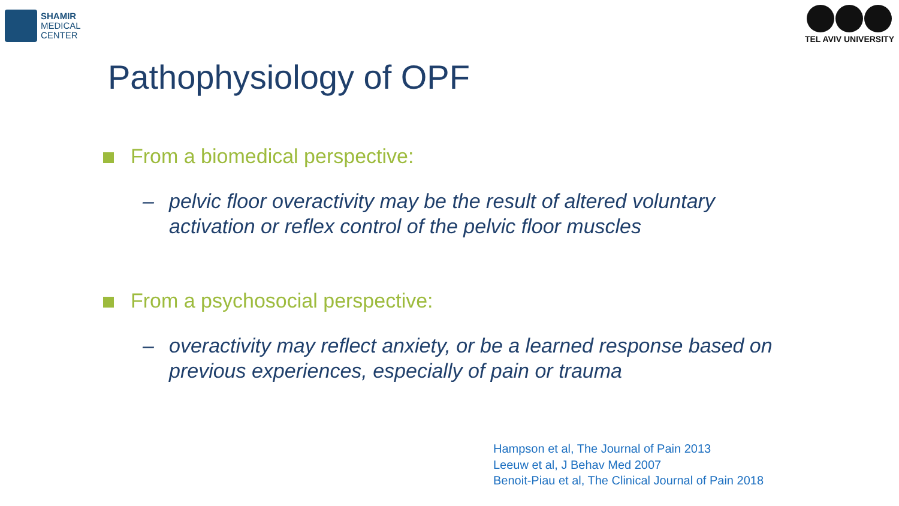SHAMIR
MEDICAL
CENTER
TEL AVIV UNIVERSITY
Pathophysiology of OPF
From a biomedical perspective:
– pelvic floor overactivity may be the result of altered voluntary activation or reflex control of the pelvic floor muscles
From a psychosocial perspective:
– overactivity may reflect anxiety, or be a learned response based on previous experiences, especially of pain or trauma
Hampson et al, The Journal of Pain 2013
Leeuw et al, J Behav Med 2007
Benoit-Piau et al, The Clinical Journal of Pain 2018